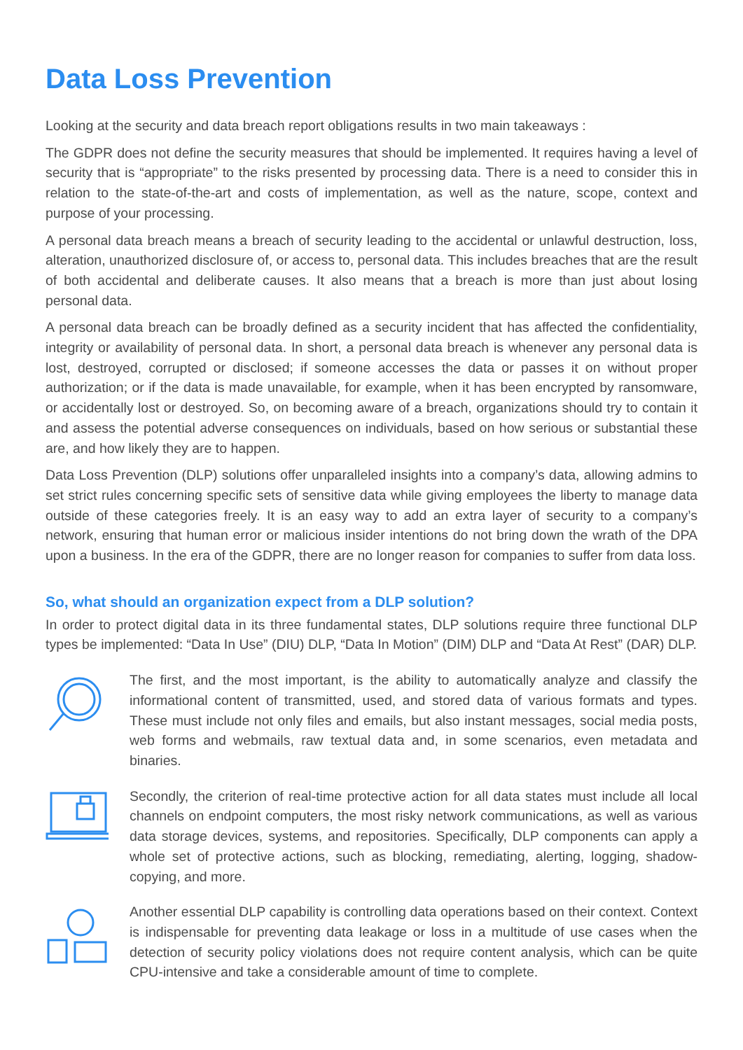Data Loss Prevention
Looking at the security and data breach report obligations results in two main takeaways :
The GDPR does not define the security measures that should be implemented. It requires having a level of security that is “appropriate” to the risks presented by processing data. There is a need to consider this in relation to the state-of-the-art and costs of implementation, as well as the nature, scope, context and purpose of your processing.
A personal data breach means a breach of security leading to the accidental or unlawful destruction, loss, alteration, unauthorized disclosure of, or access to, personal data. This includes breaches that are the result of both accidental and deliberate causes. It also means that a breach is more than just about losing personal data.
A personal data breach can be broadly defined as a security incident that has affected the confidentiality, integrity or availability of personal data. In short, a personal data breach is whenever any personal data is lost, destroyed, corrupted or disclosed; if someone accesses the data or passes it on without proper authorization; or if the data is made unavailable, for example, when it has been encrypted by ransomware, or accidentally lost or destroyed. So, on becoming aware of a breach, organizations should try to contain it and assess the potential adverse consequences on individuals, based on how serious or substantial these are, and how likely they are to happen.
Data Loss Prevention (DLP) solutions offer unparalleled insights into a company’s data, allowing admins to set strict rules concerning specific sets of sensitive data while giving employees the liberty to manage data outside of these categories freely. It is an easy way to add an extra layer of security to a company’s network, ensuring that human error or malicious insider intentions do not bring down the wrath of the DPA upon a business. In the era of the GDPR, there are no longer reason for companies to suffer from data loss.
So, what should an organization expect from a DLP solution?
In order to protect digital data in its three fundamental states, DLP solutions require three functional DLP types be implemented: “Data In Use” (DIU) DLP, “Data In Motion” (DIM) DLP and “Data At Rest” (DAR) DLP.
The first, and the most important, is the ability to automatically analyze and classify the informational content of transmitted, used, and stored data of various formats and types. These must include not only files and emails, but also instant messages, social media posts, web forms and webmails, raw textual data and, in some scenarios, even metadata and binaries.
Secondly, the criterion of real-time protective action for all data states must include all local channels on endpoint computers, the most risky network communications, as well as various data storage devices, systems, and repositories. Specifically, DLP components can apply a whole set of protective actions, such as blocking, remediating, alerting, logging, shadow-copying, and more.
Another essential DLP capability is controlling data operations based on their context. Context is indispensable for preventing data leakage or loss in a multitude of use cases when the detection of security policy violations does not require content analysis, which can be quite CPU-intensive and take a considerable amount of time to complete.